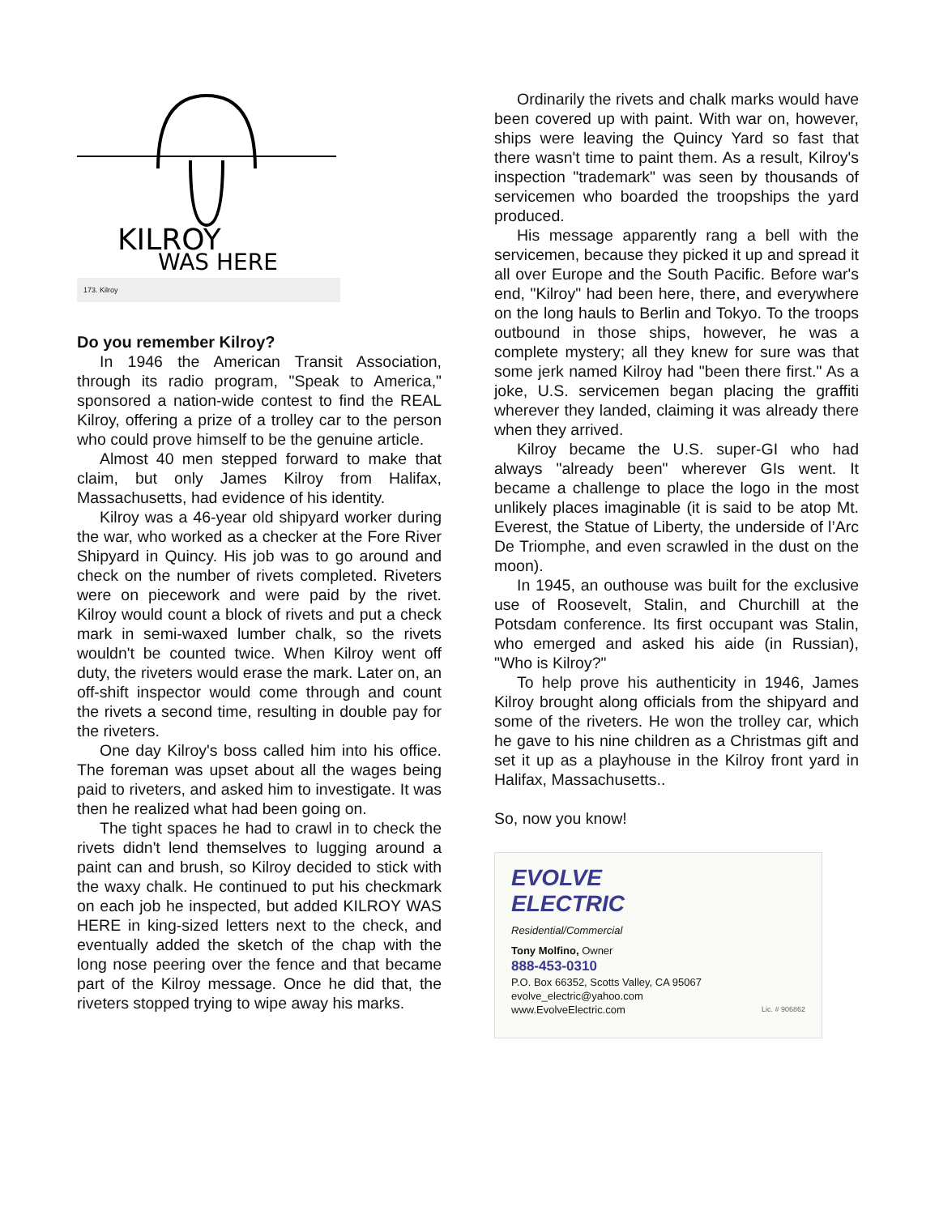KILROY
WAS HERE
173. Kilroy
Do you remember Kilroy?
In 1946 the American Transit Association, through its radio program, "Speak to America," sponsored a nation-wide contest to find the REAL Kilroy, offering a prize of a trolley car to the person who could prove himself to be the genuine article.
Almost 40 men stepped forward to make that claim, but only James Kilroy from Halifax, Massachusetts, had evidence of his identity.
Kilroy was a 46-year old shipyard worker during the war, who worked as a checker at the Fore River Shipyard in Quincy. His job was to go around and check on the number of rivets completed. Riveters were on piecework and were paid by the rivet. Kilroy would count a block of rivets and put a check mark in semi-waxed lumber chalk, so the rivets wouldn't be counted twice. When Kilroy went off duty, the riveters would erase the mark. Later on, an off-shift inspector would come through and count the rivets a second time, resulting in double pay for the riveters.
One day Kilroy's boss called him into his office. The foreman was upset about all the wages being paid to riveters, and asked him to investigate. It was then he realized what had been going on.
The tight spaces he had to crawl in to check the rivets didn't lend themselves to lugging around a paint can and brush, so Kilroy decided to stick with the waxy chalk. He continued to put his checkmark on each job he inspected, but added KILROY WAS HERE in king-sized letters next to the check, and eventually added the sketch of the chap with the long nose peering over the fence and that became part of the Kilroy message. Once he did that, the riveters stopped trying to wipe away his marks.
Ordinarily the rivets and chalk marks would have been covered up with paint. With war on, however, ships were leaving the Quincy Yard so fast that there wasn't time to paint them. As a result, Kilroy's inspection "trademark" was seen by thousands of servicemen who boarded the troopships the yard produced.
His message apparently rang a bell with the servicemen, because they picked it up and spread it all over Europe and the South Pacific. Before war's end, "Kilroy" had been here, there, and everywhere on the long hauls to Berlin and Tokyo. To the troops outbound in those ships, however, he was a complete mystery; all they knew for sure was that some jerk named Kilroy had "been there first." As a joke, U.S. servicemen began placing the graffiti wherever they landed, claiming it was already there when they arrived.
Kilroy became the U.S. super-GI who had always "already been" wherever GIs went. It became a challenge to place the logo in the most unlikely places imaginable (it is said to be atop Mt. Everest, the Statue of Liberty, the underside of l’Arc De Triomphe, and even scrawled in the dust on the moon).
In 1945, an outhouse was built for the exclusive use of Roosevelt, Stalin, and Churchill at the Potsdam conference. Its first occupant was Stalin, who emerged and asked his aide (in Russian), "Who is Kilroy?"
To help prove his authenticity in 1946, James Kilroy brought along officials from the shipyard and some of the riveters. He won the trolley car, which he gave to his nine children as a Christmas gift and set it up as a playhouse in the Kilroy front yard in Halifax, Massachusetts..
So, now you know!
EVOLVE
ELECTRIC
Residential/Commercial
Tony Molfino, Owner
888-453-0310
P.O. Box 66352, Scotts Valley, CA 95067
evolve_electric@yahoo.com
www.EvolveElectric.com Lic. # 906862